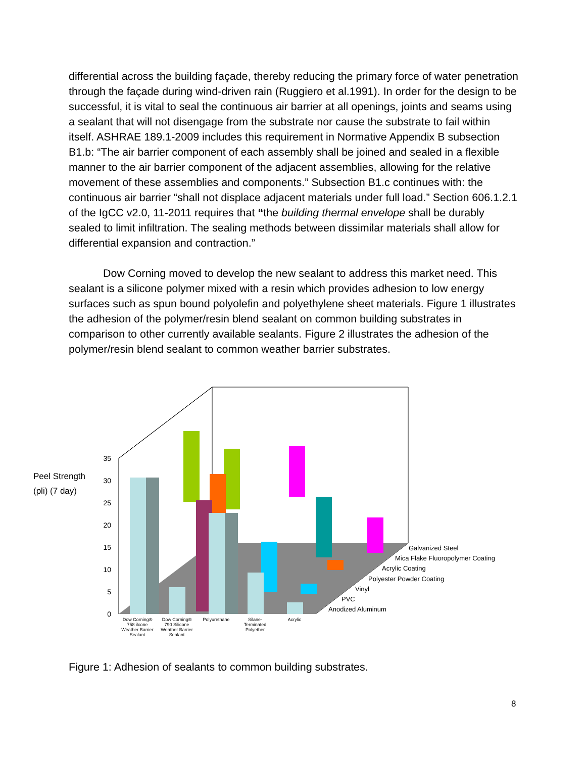differential across the building façade, thereby reducing the primary force of water penetration through the façade during wind-driven rain (Ruggiero et al.1991). In order for the design to be successful, it is vital to seal the continuous air barrier at all openings, joints and seams using a sealant that will not disengage from the substrate nor cause the substrate to fail within itself. ASHRAE 189.1-2009 includes this requirement in Normative Appendix B subsection B1.b: “The air barrier component of each assembly shall be joined and sealed in a flexible manner to the air barrier component of the adjacent assemblies, allowing for the relative movement of these assemblies and components.” Subsection B1.c continues with: the continuous air barrier “shall not displace adjacent materials under full load.” Section 606.1.2.1 of the IgCC v2.0, 11-2011 requires that “the building thermal envelope shall be durably sealed to limit infiltration. The sealing methods between dissimilar materials shall allow for differential expansion and contraction.”
Dow Corning moved to develop the new sealant to address this market need. This sealant is a silicone polymer mixed with a resin which provides adhesion to low energy surfaces such as spun bound polyolefin and polyethylene sheet materials. Figure 1 illustrates the adhesion of the polymer/resin blend sealant on common building substrates in comparison to other currently available sealants. Figure 2 illustrates the adhesion of the polymer/resin blend sealant to common weather barrier substrates.
Peel Strength
(pli) (7 day)
0
5
10
15
20
25
30
35
Galvanized Steel
Mica Flake Fluoropolymer Coating
Acrylic Coating
Polyester Powder Coating
Vinyl
PVC
Anodized Aluminum
Dow Corning®
758 ilcone
Weather Barrier
Sealant
Dow Corning®
790 Silicone
Weather Barrier
Sealant
Polyurethane
Silane-
Terminated
Polyether
Acrylic
Figure 1: Adhesion of sealants to common building substrates.
8